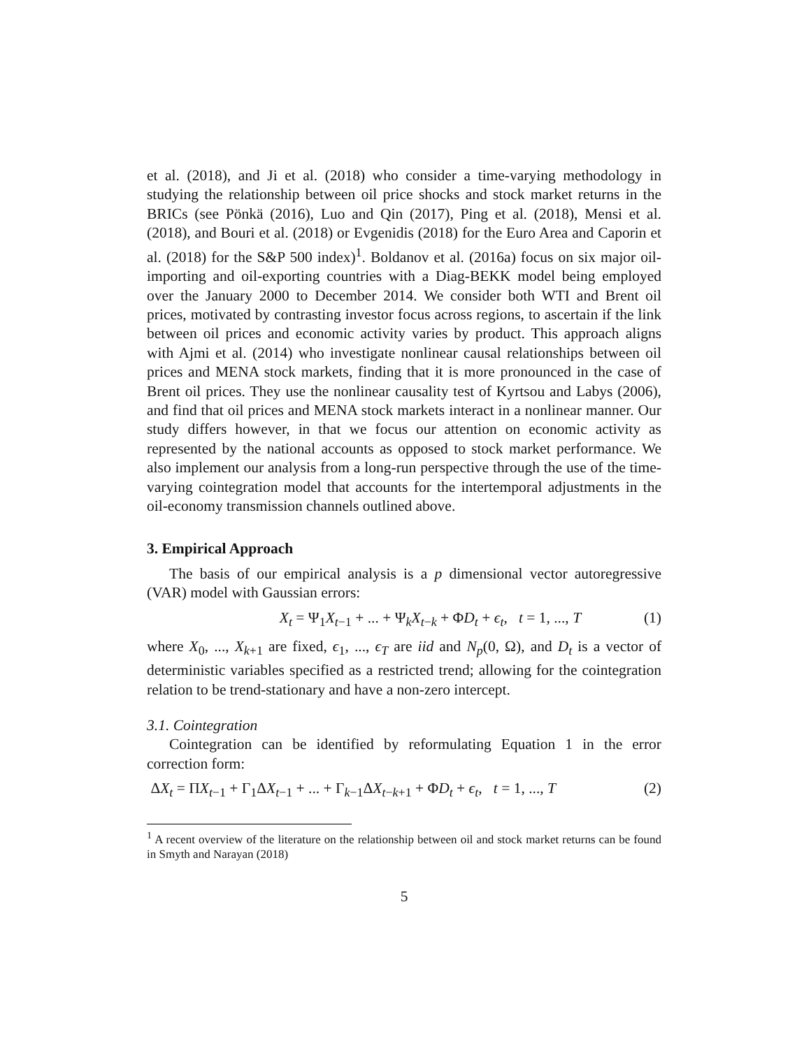et al. (2018), and Ji et al. (2018) who consider a time-varying methodology in studying the relationship between oil price shocks and stock market returns in the BRICs (see Pönkä (2016), Luo and Qin (2017), Ping et al. (2018), Mensi et al. (2018), and Bouri et al. (2018) or Evgenidis (2018) for the Euro Area and Caporin et al. (2018) for the S&P 500 index)<sup>1</sup>. Boldanov et al. (2016a) focus on six major oil-importing and oil-exporting countries with a Diag-BEKK model being employed over the January 2000 to December 2014. We consider both WTI and Brent oil prices, motivated by contrasting investor focus across regions, to ascertain if the link between oil prices and economic activity varies by product. This approach aligns with Ajmi et al. (2014) who investigate nonlinear causal relationships between oil prices and MENA stock markets, finding that it is more pronounced in the case of Brent oil prices. They use the nonlinear causality test of Kyrtsou and Labys (2006), and find that oil prices and MENA stock markets interact in a nonlinear manner. Our study differs however, in that we focus our attention on economic activity as represented by the national accounts as opposed to stock market performance. We also implement our analysis from a long-run perspective through the use of the time-varying cointegration model that accounts for the intertemporal adjustments in the oil-economy transmission channels outlined above.
3. Empirical Approach
The basis of our empirical analysis is a p dimensional vector autoregressive (VAR) model with Gaussian errors:
X<sub>t</sub> = Ψ<sub>1</sub>X<sub>t−1</sub> + ... + Ψ<sub>k</sub>X<sub>t−k</sub> + ΦD<sub>t</sub> + ϵ<sub>t</sub>, t = 1, ..., T (1)
where X<sub>0</sub>, ..., X<sub>k+1</sub> are fixed, ϵ<sub>1</sub>, ..., ϵ<sub>T</sub> are iid and N<sub>p</sub>(0, Ω), and D<sub>t</sub> is a vector of deterministic variables specified as a restricted trend; allowing for the cointegration relation to be trend-stationary and have a non-zero intercept.
3.1. Cointegration
Cointegration can be identified by reformulating Equation 1 in the error correction form:
ΔX<sub>t</sub> = ΠX<sub>t−1</sub> + Γ<sub>1</sub>ΔX<sub>t−1</sub> + ... + Γ<sub>k−1</sub>ΔX<sub>t−k+1</sub> + ΦD<sub>t</sub> + ϵ<sub>t</sub>, t = 1, ..., T (2)
<sup>1</sup> A recent overview of the literature on the relationship between oil and stock market returns can be found in Smyth and Narayan (2018)
5